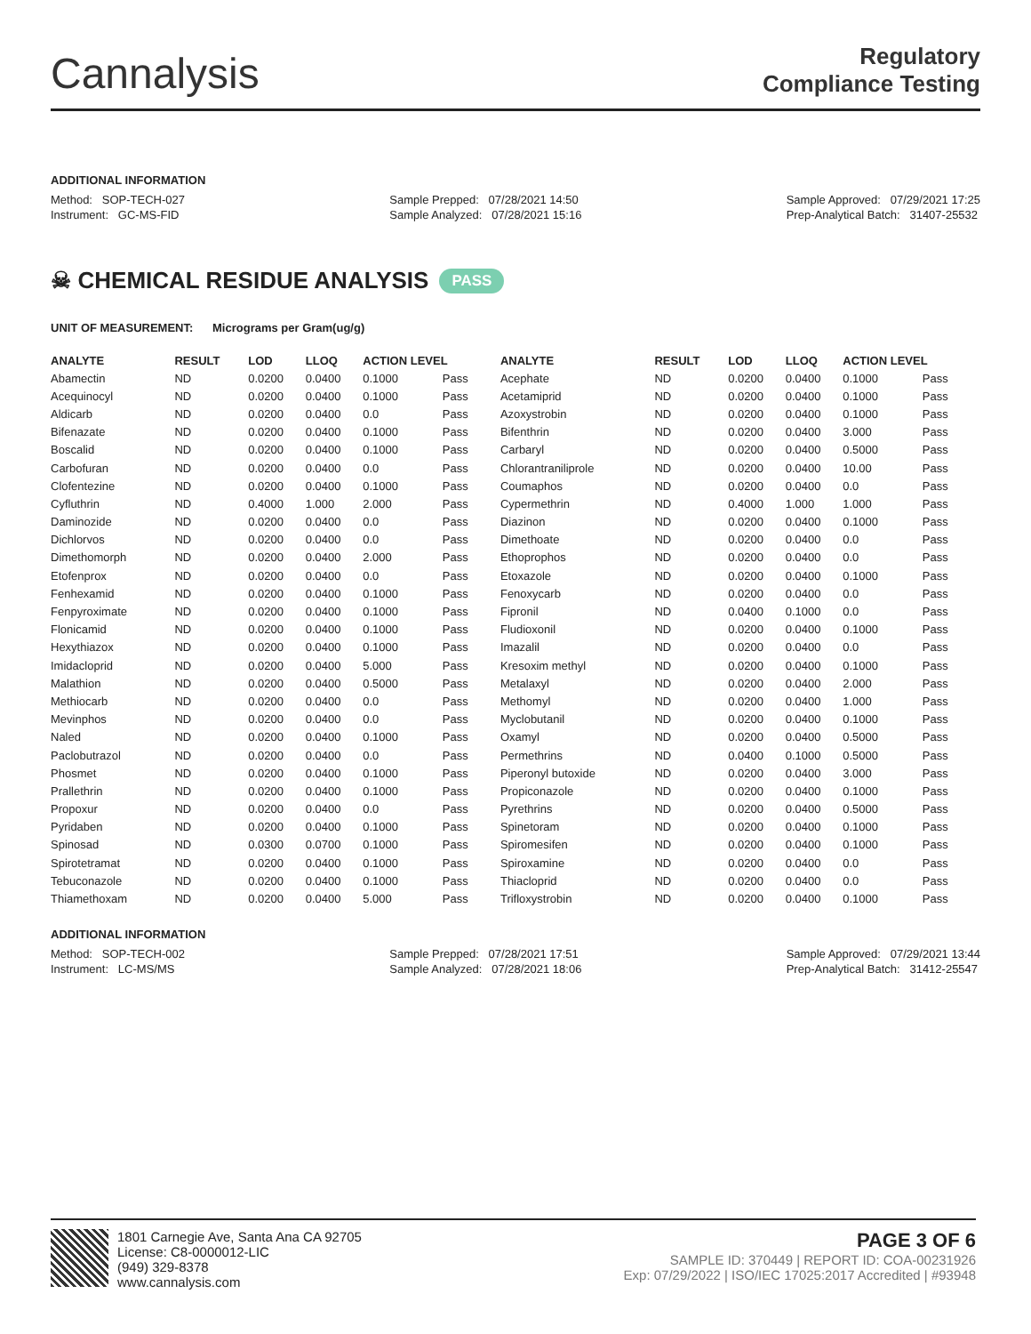Cannalysis
Regulatory
Compliance Testing
ADDITIONAL INFORMATION
Method: SOP-TECH-027
Instrument: GC-MS-FID
Sample Prepped: 07/28/2021 14:50
Sample Analyzed: 07/28/2021 15:16
Sample Approved: 07/29/2021 17:25
Prep-Analytical Batch: 31407-25532
☠ CHEMICAL RESIDUE ANALYSIS PASS
UNIT OF MEASUREMENT: Micrograms per Gram(ug/g)
| ANALYTE | RESULT | LOD | LLOQ | ACTION LEVEL | | ANALYTE | RESULT | LOD | LLOQ | ACTION LEVEL | |
| --- | --- | --- | --- | --- | --- | --- | --- | --- | --- | --- | --- |
| Abamectin | ND | 0.0200 | 0.0400 | 0.1000 | Pass | Acephate | ND | 0.0200 | 0.0400 | 0.1000 | Pass |
| Acequinocyl | ND | 0.0200 | 0.0400 | 0.1000 | Pass | Acetamiprid | ND | 0.0200 | 0.0400 | 0.1000 | Pass |
| Aldicarb | ND | 0.0200 | 0.0400 | 0.0 | Pass | Azoxystrobin | ND | 0.0200 | 0.0400 | 0.1000 | Pass |
| Bifenazate | ND | 0.0200 | 0.0400 | 0.1000 | Pass | Bifenthrin | ND | 0.0200 | 0.0400 | 3.000 | Pass |
| Boscalid | ND | 0.0200 | 0.0400 | 0.1000 | Pass | Carbaryl | ND | 0.0200 | 0.0400 | 0.5000 | Pass |
| Carbofuran | ND | 0.0200 | 0.0400 | 0.0 | Pass | Chlorantraniliprole | ND | 0.0200 | 0.0400 | 10.00 | Pass |
| Clofentezine | ND | 0.0200 | 0.0400 | 0.1000 | Pass | Coumaphos | ND | 0.0200 | 0.0400 | 0.0 | Pass |
| Cyfluthrin | ND | 0.4000 | 1.000 | 2.000 | Pass | Cypermethrin | ND | 0.4000 | 1.000 | 1.000 | Pass |
| Daminozide | ND | 0.0200 | 0.0400 | 0.0 | Pass | Diazinon | ND | 0.0200 | 0.0400 | 0.1000 | Pass |
| Dichlorvos | ND | 0.0200 | 0.0400 | 0.0 | Pass | Dimethoate | ND | 0.0200 | 0.0400 | 0.0 | Pass |
| Dimethomorph | ND | 0.0200 | 0.0400 | 2.000 | Pass | Ethoprophos | ND | 0.0200 | 0.0400 | 0.0 | Pass |
| Etofenprox | ND | 0.0200 | 0.0400 | 0.0 | Pass | Etoxazole | ND | 0.0200 | 0.0400 | 0.1000 | Pass |
| Fenhexamid | ND | 0.0200 | 0.0400 | 0.1000 | Pass | Fenoxycarb | ND | 0.0200 | 0.0400 | 0.0 | Pass |
| Fenpyroximate | ND | 0.0200 | 0.0400 | 0.1000 | Pass | Fipronil | ND | 0.0400 | 0.1000 | 0.0 | Pass |
| Flonicamid | ND | 0.0200 | 0.0400 | 0.1000 | Pass | Fludioxonil | ND | 0.0200 | 0.0400 | 0.1000 | Pass |
| Hexythiazox | ND | 0.0200 | 0.0400 | 0.1000 | Pass | Imazalil | ND | 0.0200 | 0.0400 | 0.0 | Pass |
| Imidacloprid | ND | 0.0200 | 0.0400 | 5.000 | Pass | Kresoxim methyl | ND | 0.0200 | 0.0400 | 0.1000 | Pass |
| Malathion | ND | 0.0200 | 0.0400 | 0.5000 | Pass | Metalaxyl | ND | 0.0200 | 0.0400 | 2.000 | Pass |
| Methiocarb | ND | 0.0200 | 0.0400 | 0.0 | Pass | Methomyl | ND | 0.0200 | 0.0400 | 1.000 | Pass |
| Mevinphos | ND | 0.0200 | 0.0400 | 0.0 | Pass | Myclobutanil | ND | 0.0200 | 0.0400 | 0.1000 | Pass |
| Naled | ND | 0.0200 | 0.0400 | 0.1000 | Pass | Oxamyl | ND | 0.0200 | 0.0400 | 0.5000 | Pass |
| Paclobutrazol | ND | 0.0200 | 0.0400 | 0.0 | Pass | Permethrins | ND | 0.0400 | 0.1000 | 0.5000 | Pass |
| Phosmet | ND | 0.0200 | 0.0400 | 0.1000 | Pass | Piperonyl butoxide | ND | 0.0200 | 0.0400 | 3.000 | Pass |
| Prallethrin | ND | 0.0200 | 0.0400 | 0.1000 | Pass | Propiconazole | ND | 0.0200 | 0.0400 | 0.1000 | Pass |
| Propoxur | ND | 0.0200 | 0.0400 | 0.0 | Pass | Pyrethrins | ND | 0.0200 | 0.0400 | 0.5000 | Pass |
| Pyridaben | ND | 0.0200 | 0.0400 | 0.1000 | Pass | Spinetoram | ND | 0.0200 | 0.0400 | 0.1000 | Pass |
| Spinosad | ND | 0.0300 | 0.0700 | 0.1000 | Pass | Spiromesifen | ND | 0.0200 | 0.0400 | 0.1000 | Pass |
| Spirotetramat | ND | 0.0200 | 0.0400 | 0.1000 | Pass | Spiroxamine | ND | 0.0200 | 0.0400 | 0.0 | Pass |
| Tebuconazole | ND | 0.0200 | 0.0400 | 0.1000 | Pass | Thiacloprid | ND | 0.0200 | 0.0400 | 0.0 | Pass |
| Thiamethoxam | ND | 0.0200 | 0.0400 | 5.000 | Pass | Trifloxystrobin | ND | 0.0200 | 0.0400 | 0.1000 | Pass |
ADDITIONAL INFORMATION
Method: SOP-TECH-002
Instrument: LC-MS/MS
Sample Prepped: 07/28/2021 17:51
Sample Analyzed: 07/28/2021 18:06
Sample Approved: 07/29/2021 13:44
Prep-Analytical Batch: 31412-25547
1801 Carnegie Ave, Santa Ana CA 92705
License: C8-0000012-LIC
(949) 329-8378
www.cannalysis.com
PAGE 3 OF 6
SAMPLE ID: 370449 | REPORT ID: COA-00231926
Exp: 07/29/2022 | ISO/IEC 17025:2017 Accredited | #93948